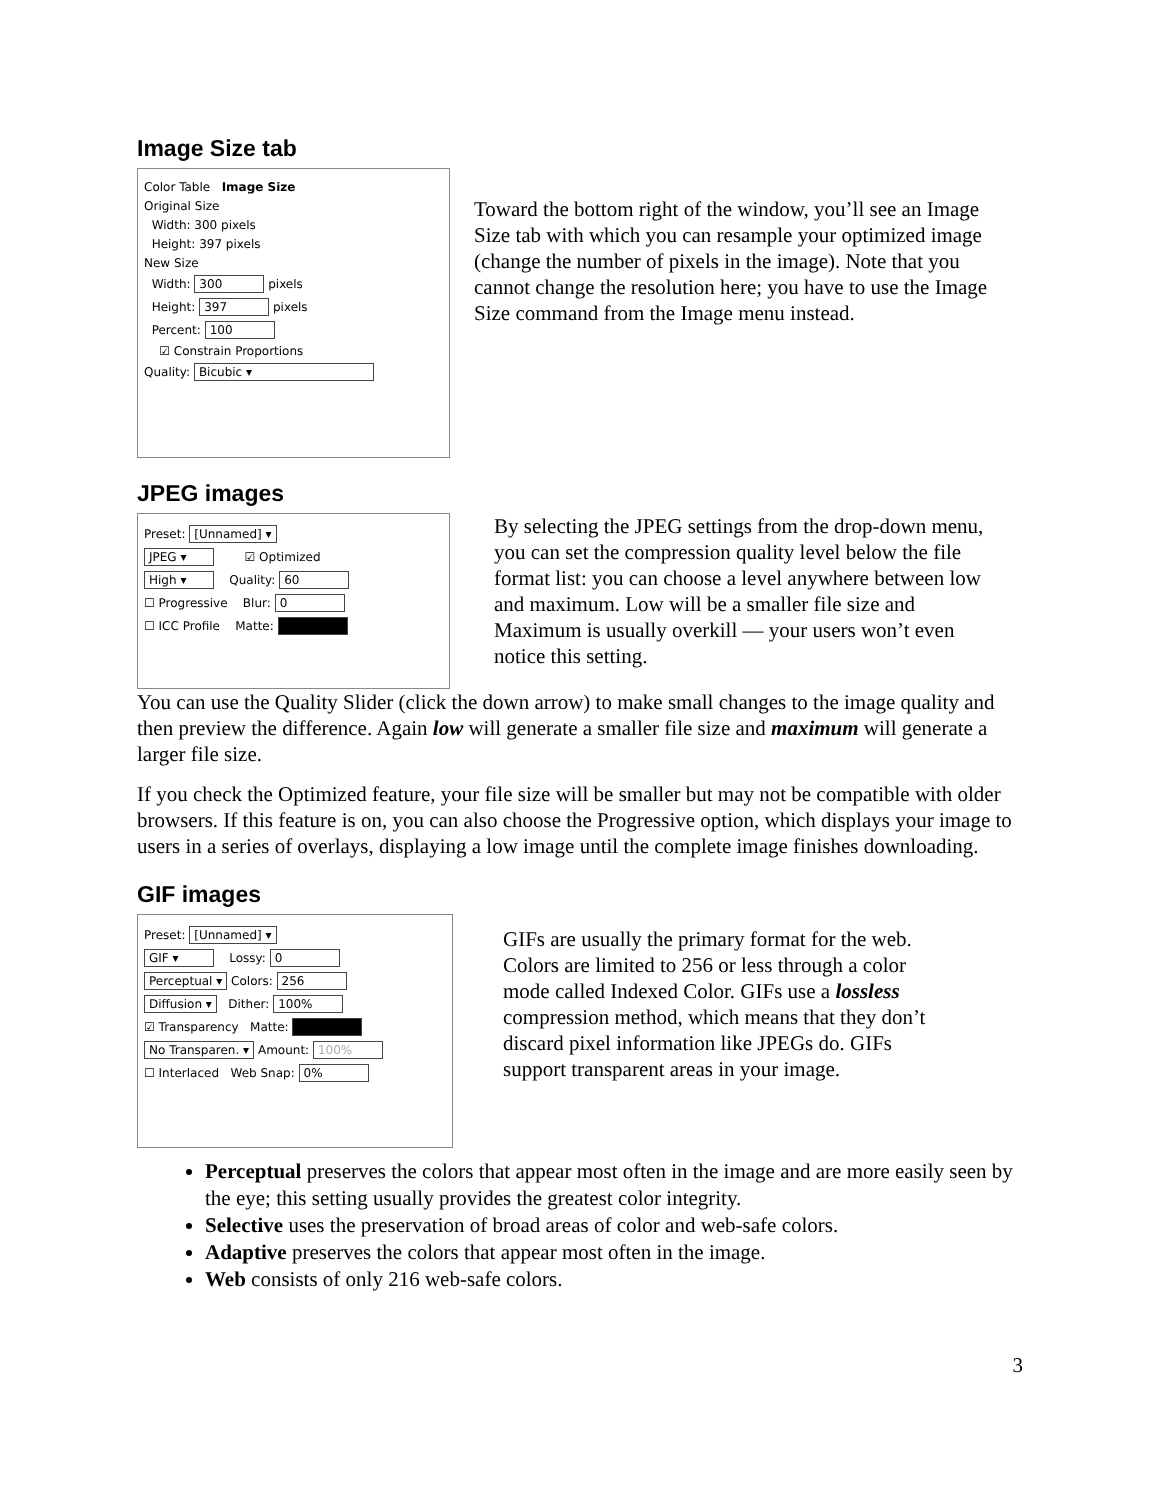Image Size tab
Color Table Image Size
Original Size
Width: 300 pixels
Height: 397 pixels
New Size
Width: 300 pixels
Height: 397 pixels
Percent: 100
☑ Constrain Proportions
Quality: Bicubic ▾
Toward the bottom right of the window, you’ll see an Image Size tab with which you can resample your optimized image (change the number of pixels in the image). Note that you cannot change the resolution here; you have to use the Image Size command from the Image menu instead.
JPEG images
Preset: [Unnamed] ▾
JPEG ▾ ☑ Optimized
High ▾ Quality: 60
☐ Progressive Blur: 0
☐ ICC Profile Matte:
By selecting the JPEG settings from the drop-down menu, you can set the compression quality level below the file format list: you can choose a level anywhere between low and maximum. Low will be a smaller file size and Maximum is usually overkill — your users won’t even notice this setting.
You can use the Quality Slider (click the down arrow) to make small changes to the image quality and then preview the difference. Again low will generate a smaller file size and maximum will generate a larger file size.
If you check the Optimized feature, your file size will be smaller but may not be compatible with older browsers. If this feature is on, you can also choose the Progressive option, which displays your image to users in a series of overlays, displaying a low image until the complete image finishes downloading.
GIF images
Preset: [Unnamed] ▾
GIF ▾ Lossy: 0
Perceptual ▾ Colors: 256
Diffusion ▾ Dither: 100%
☑ Transparency Matte:
No Transparen. ▾ Amount: 100%
☐ Interlaced Web Snap: 0%
GIFs are usually the primary format for the web. Colors are limited to 256 or less through a color mode called Indexed Color. GIFs use a lossless compression method, which means that they don’t discard pixel information like JPEGs do. GIFs support transparent areas in your image.
Perceptual preserves the colors that appear most often in the image and are more easily seen by the eye; this setting usually provides the greatest color integrity.
Selective uses the preservation of broad areas of color and web-safe colors.
Adaptive preserves the colors that appear most often in the image.
Web consists of only 216 web-safe colors.
3